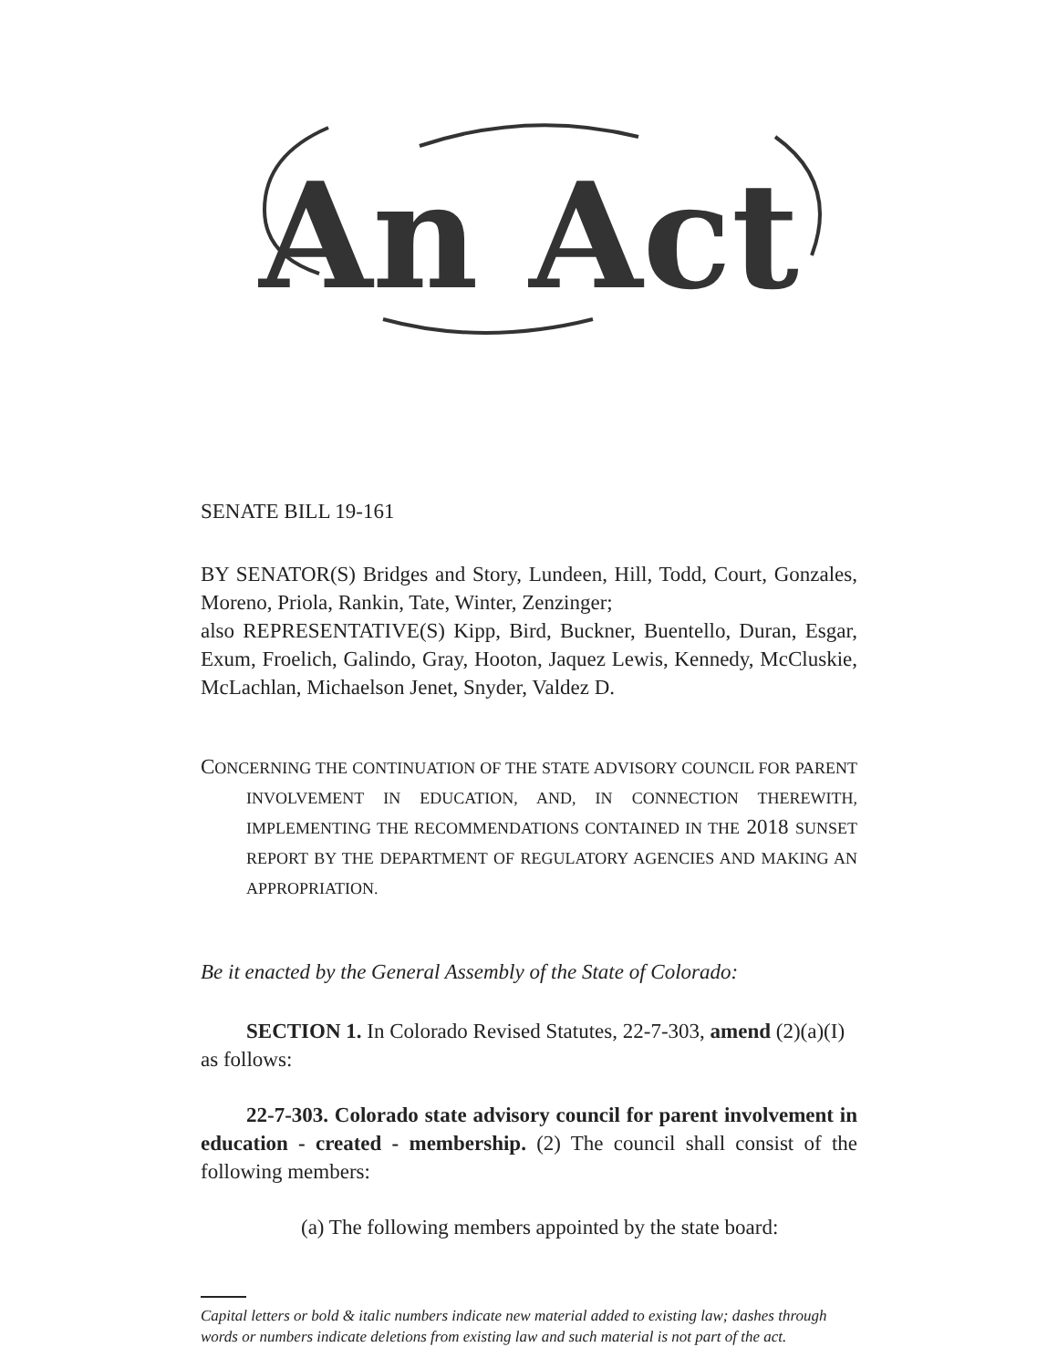An Act
SENATE BILL 19-161
BY SENATOR(S) Bridges and Story, Lundeen, Hill, Todd, Court, Gonzales, Moreno, Priola, Rankin, Tate, Winter, Zenzinger;
also REPRESENTATIVE(S) Kipp, Bird, Buckner, Buentello, Duran, Esgar, Exum, Froelich, Galindo, Gray, Hooton, Jaquez Lewis, Kennedy, McCluskie, McLachlan, Michaelson Jenet, Snyder, Valdez D.
CONCERNING THE CONTINUATION OF THE STATE ADVISORY COUNCIL FOR PARENT INVOLVEMENT IN EDUCATION, AND, IN CONNECTION THEREWITH, IMPLEMENTING THE RECOMMENDATIONS CONTAINED IN THE 2018 SUNSET REPORT BY THE DEPARTMENT OF REGULATORY AGENCIES AND MAKING AN APPROPRIATION.
Be it enacted by the General Assembly of the State of Colorado:
SECTION 1. In Colorado Revised Statutes, 22-7-303, amend (2)(a)(I) as follows:
22-7-303. Colorado state advisory council for parent involvement in education - created - membership. (2) The council shall consist of the following members:
(a) The following members appointed by the state board:
Capital letters or bold & italic numbers indicate new material added to existing law; dashes through words or numbers indicate deletions from existing law and such material is not part of the act.